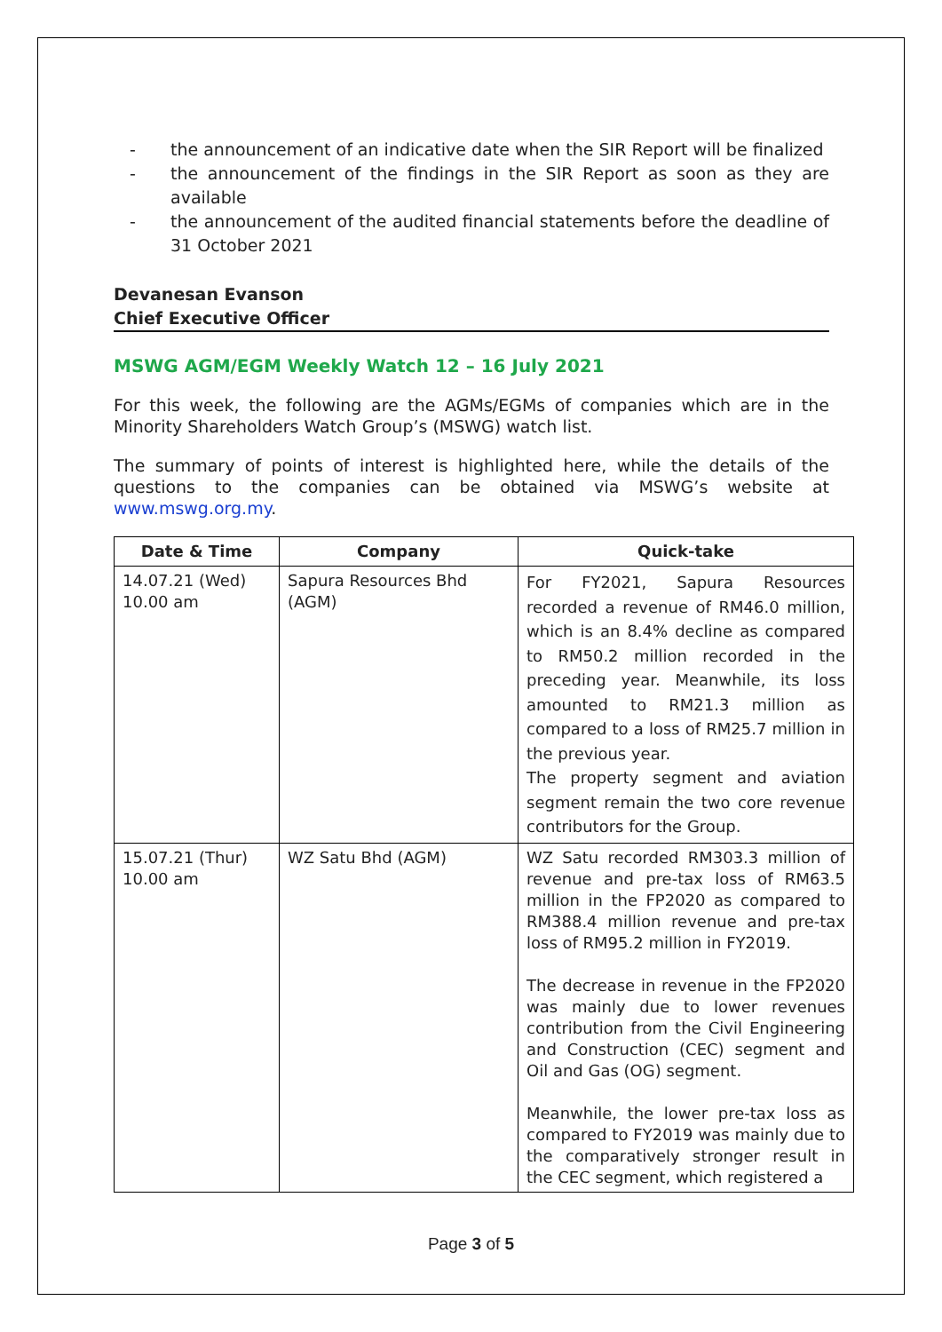- the announcement of an indicative date when the SIR Report will be finalized
- the announcement of the findings in the SIR Report as soon as they are available
- the announcement of the audited financial statements before the deadline of 31 October 2021
Devanesan Evanson
Chief Executive Officer
MSWG AGM/EGM Weekly Watch 12 – 16 July 2021
For this week, the following are the AGMs/EGMs of companies which are in the Minority Shareholders Watch Group’s (MSWG) watch list.
The summary of points of interest is highlighted here, while the details of the questions to the companies can be obtained via MSWG’s website at www.mswg.org.my.
| Date & Time | Company | Quick-take |
| --- | --- | --- |
| 14.07.21 (Wed) 10.00 am | Sapura Resources Bhd (AGM) | For FY2021, Sapura Resources recorded a revenue of RM46.0 million, which is an 8.4% decline as compared to RM50.2 million recorded in the preceding year. Meanwhile, its loss amounted to RM21.3 million as compared to a loss of RM25.7 million in the previous year. The property segment and aviation segment remain the two core revenue contributors for the Group. |
| 15.07.21 (Thur) 10.00 am | WZ Satu Bhd (AGM) | WZ Satu recorded RM303.3 million of revenue and pre-tax loss of RM63.5 million in the FP2020 as compared to RM388.4 million revenue and pre-tax loss of RM95.2 million in FY2019. The decrease in revenue in the FP2020 was mainly due to lower revenues contribution from the Civil Engineering and Construction (CEC) segment and Oil and Gas (OG) segment. Meanwhile, the lower pre-tax loss as compared to FY2019 was mainly due to the comparatively stronger result in the CEC segment, which registered a |
Page 3 of 5